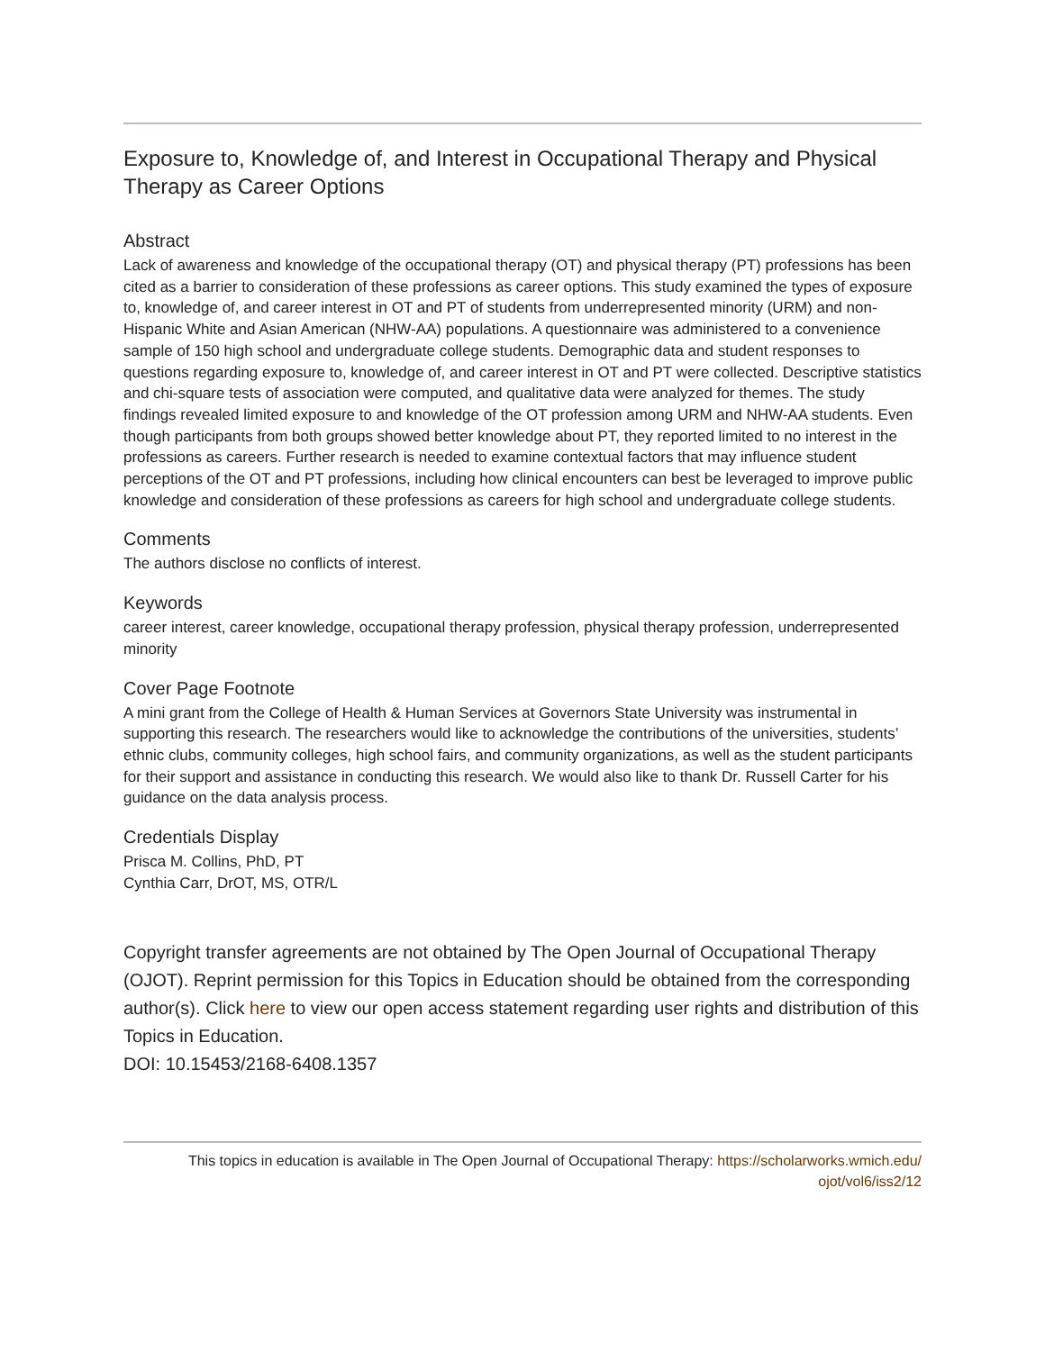Exposure to, Knowledge of, and Interest in Occupational Therapy and Physical Therapy as Career Options
Abstract
Lack of awareness and knowledge of the occupational therapy (OT) and physical therapy (PT) professions has been cited as a barrier to consideration of these professions as career options. This study examined the types of exposure to, knowledge of, and career interest in OT and PT of students from underrepresented minority (URM) and non-Hispanic White and Asian American (NHW-AA) populations. A questionnaire was administered to a convenience sample of 150 high school and undergraduate college students. Demographic data and student responses to questions regarding exposure to, knowledge of, and career interest in OT and PT were collected. Descriptive statistics and chi-square tests of association were computed, and qualitative data were analyzed for themes. The study findings revealed limited exposure to and knowledge of the OT profession among URM and NHW-AA students. Even though participants from both groups showed better knowledge about PT, they reported limited to no interest in the professions as careers. Further research is needed to examine contextual factors that may influence student perceptions of the OT and PT professions, including how clinical encounters can best be leveraged to improve public knowledge and consideration of these professions as careers for high school and undergraduate college students.
Comments
The authors disclose no conflicts of interest.
Keywords
career interest, career knowledge, occupational therapy profession, physical therapy profession, underrepresented minority
Cover Page Footnote
A mini grant from the College of Health & Human Services at Governors State University was instrumental in supporting this research. The researchers would like to acknowledge the contributions of the universities, students’ ethnic clubs, community colleges, high school fairs, and community organizations, as well as the student participants for their support and assistance in conducting this research. We would also like to thank Dr. Russell Carter for his guidance on the data analysis process.
Credentials Display
Prisca M. Collins, PhD, PT
Cynthia Carr, DrOT, MS, OTR/L
Copyright transfer agreements are not obtained by The Open Journal of Occupational Therapy (OJOT). Reprint permission for this Topics in Education should be obtained from the corresponding author(s). Click here to view our open access statement regarding user rights and distribution of this Topics in Education.
DOI: 10.15453/2168-6408.1357
This topics in education is available in The Open Journal of Occupational Therapy: https://scholarworks.wmich.edu/
ojot/vol6/iss2/12